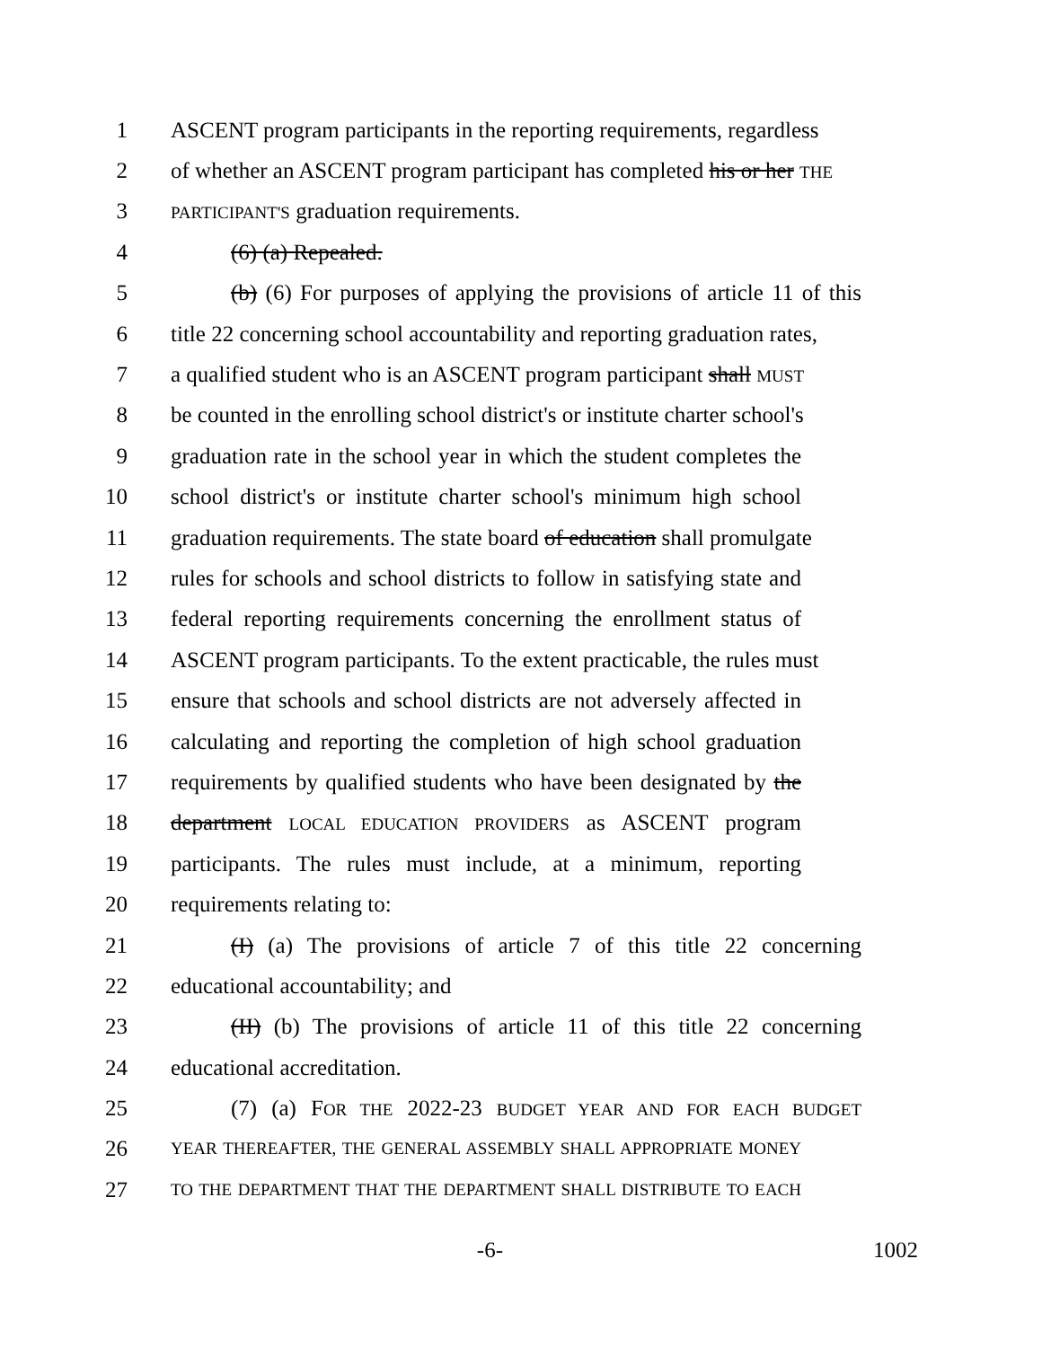1 ASCENT program participants in the reporting requirements, regardless
2 of whether an ASCENT program participant has completed his or her THE
3 PARTICIPANT'S graduation requirements.
4 (6) (a) Repealed.
5 (b) (6) For purposes of applying the provisions of article 11 of this
6 title 22 concerning school accountability and reporting graduation rates,
7 a qualified student who is an ASCENT program participant shall MUST
8 be counted in the enrolling school district's or institute charter school's
9 graduation rate in the school year in which the student completes the
10 school district's or institute charter school's minimum high school
11 graduation requirements. The state board of education shall promulgate
12 rules for schools and school districts to follow in satisfying state and
13 federal reporting requirements concerning the enrollment status of
14 ASCENT program participants. To the extent practicable, the rules must
15 ensure that schools and school districts are not adversely affected in
16 calculating and reporting the completion of high school graduation
17 requirements by qualified students who have been designated by the
18 department LOCAL EDUCATION PROVIDERS as ASCENT program
19 participants. The rules must include, at a minimum, reporting
20 requirements relating to:
21 (I) (a) The provisions of article 7 of this title 22 concerning
22 educational accountability; and
23 (II) (b) The provisions of article 11 of this title 22 concerning
24 educational accreditation.
25 (7) (a) FOR THE 2022-23 BUDGET YEAR AND FOR EACH BUDGET
26 YEAR THEREAFTER, THE GENERAL ASSEMBLY SHALL APPROPRIATE MONEY
27 TO THE DEPARTMENT THAT THE DEPARTMENT SHALL DISTRIBUTE TO EACH
-6- 1002